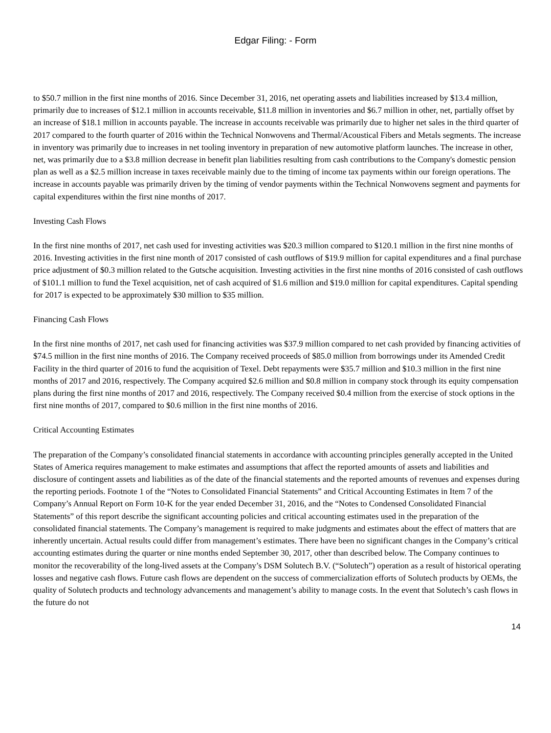Edgar Filing: - Form
to $50.7 million in the first nine months of 2016. Since December 31, 2016, net operating assets and liabilities increased by $13.4 million, primarily due to increases of $12.1 million in accounts receivable, $11.8 million in inventories and $6.7 million in other, net, partially offset by an increase of $18.1 million in accounts payable. The increase in accounts receivable was primarily due to higher net sales in the third quarter of 2017 compared to the fourth quarter of 2016 within the Technical Nonwovens and Thermal/Acoustical Fibers and Metals segments. The increase in inventory was primarily due to increases in net tooling inventory in preparation of new automotive platform launches. The increase in other, net, was primarily due to a $3.8 million decrease in benefit plan liabilities resulting from cash contributions to the Company's domestic pension plan as well as a $2.5 million increase in taxes receivable mainly due to the timing of income tax payments within our foreign operations. The increase in accounts payable was primarily driven by the timing of vendor payments within the Technical Nonwovens segment and payments for capital expenditures within the first nine months of 2017.
Investing Cash Flows
In the first nine months of 2017, net cash used for investing activities was $20.3 million compared to $120.1 million in the first nine months of 2016. Investing activities in the first nine month of 2017 consisted of cash outflows of $19.9 million for capital expenditures and a final purchase price adjustment of $0.3 million related to the Gutsche acquisition. Investing activities in the first nine months of 2016 consisted of cash outflows of $101.1 million to fund the Texel acquisition, net of cash acquired of $1.6 million and $19.0 million for capital expenditures. Capital spending for 2017 is expected to be approximately $30 million to $35 million.
Financing Cash Flows
In the first nine months of 2017, net cash used for financing activities was $37.9 million compared to net cash provided by financing activities of $74.5 million in the first nine months of 2016. The Company received proceeds of $85.0 million from borrowings under its Amended Credit Facility in the third quarter of 2016 to fund the acquisition of Texel. Debt repayments were $35.7 million and $10.3 million in the first nine months of 2017 and 2016, respectively. The Company acquired $2.6 million and $0.8 million in company stock through its equity compensation plans during the first nine months of 2017 and 2016, respectively. The Company received $0.4 million from the exercise of stock options in the first nine months of 2017, compared to $0.6 million in the first nine months of 2016.
Critical Accounting Estimates
The preparation of the Company’s consolidated financial statements in accordance with accounting principles generally accepted in the United States of America requires management to make estimates and assumptions that affect the reported amounts of assets and liabilities and disclosure of contingent assets and liabilities as of the date of the financial statements and the reported amounts of revenues and expenses during the reporting periods. Footnote 1 of the “Notes to Consolidated Financial Statements” and Critical Accounting Estimates in Item 7 of the Company’s Annual Report on Form 10-K for the year ended December 31, 2016, and the “Notes to Condensed Consolidated Financial Statements” of this report describe the significant accounting policies and critical accounting estimates used in the preparation of the consolidated financial statements. The Company’s management is required to make judgments and estimates about the effect of matters that are inherently uncertain. Actual results could differ from management’s estimates. There have been no significant changes in the Company’s critical accounting estimates during the quarter or nine months ended September 30, 2017, other than described below. The Company continues to monitor the recoverability of the long-lived assets at the Company’s DSM Solutech B.V. (“Solutech”) operation as a result of historical operating losses and negative cash flows. Future cash flows are dependent on the success of commercialization efforts of Solutech products by OEMs, the quality of Solutech products and technology advancements and management’s ability to manage costs. In the event that Solutech’s cash flows in the future do not
14